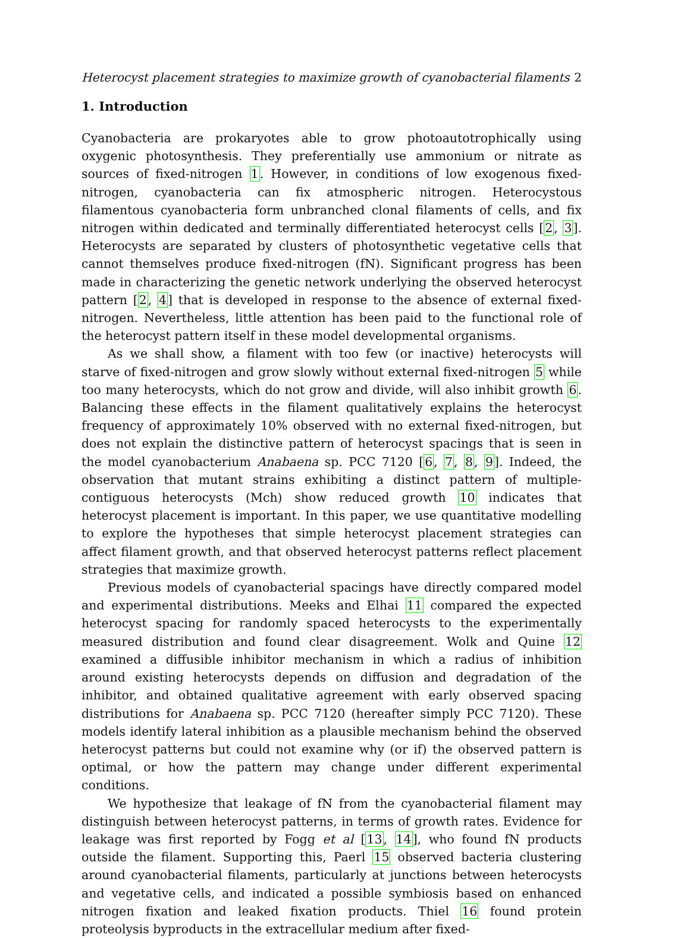Heterocyst placement strategies to maximize growth of cyanobacterial filaments 2
1. Introduction
Cyanobacteria are prokaryotes able to grow photoautotrophically using oxygenic photosynthesis. They preferentially use ammonium or nitrate as sources of fixed-nitrogen 1. However, in conditions of low exogenous fixed-nitrogen, cyanobacteria can fix atmospheric nitrogen. Heterocystous filamentous cyanobacteria form unbranched clonal filaments of cells, and fix nitrogen within dedicated and terminally differentiated heterocyst cells [2, 3]. Heterocysts are separated by clusters of photosynthetic vegetative cells that cannot themselves produce fixed-nitrogen (fN). Significant progress has been made in characterizing the genetic network underlying the observed heterocyst pattern [2, 4] that is developed in response to the absence of external fixed-nitrogen. Nevertheless, little attention has been paid to the functional role of the heterocyst pattern itself in these model developmental organisms.
As we shall show, a filament with too few (or inactive) heterocysts will starve of fixed-nitrogen and grow slowly without external fixed-nitrogen 5 while too many heterocysts, which do not grow and divide, will also inhibit growth 6. Balancing these effects in the filament qualitatively explains the heterocyst frequency of approximately 10% observed with no external fixed-nitrogen, but does not explain the distinctive pattern of heterocyst spacings that is seen in the model cyanobacterium Anabaena sp. PCC 7120 [6, 7, 8, 9]. Indeed, the observation that mutant strains exhibiting a distinct pattern of multiple-contiguous heterocysts (Mch) show reduced growth 10 indicates that heterocyst placement is important. In this paper, we use quantitative modelling to explore the hypotheses that simple heterocyst placement strategies can affect filament growth, and that observed heterocyst patterns reflect placement strategies that maximize growth.
Previous models of cyanobacterial spacings have directly compared model and experimental distributions. Meeks and Elhai 11 compared the expected heterocyst spacing for randomly spaced heterocysts to the experimentally measured distribution and found clear disagreement. Wolk and Quine 12 examined a diffusible inhibitor mechanism in which a radius of inhibition around existing heterocysts depends on diffusion and degradation of the inhibitor, and obtained qualitative agreement with early observed spacing distributions for Anabaena sp. PCC 7120 (hereafter simply PCC 7120). These models identify lateral inhibition as a plausible mechanism behind the observed heterocyst patterns but could not examine why (or if) the observed pattern is optimal, or how the pattern may change under different experimental conditions.
We hypothesize that leakage of fN from the cyanobacterial filament may distinguish between heterocyst patterns, in terms of growth rates. Evidence for leakage was first reported by Fogg et al [13, 14], who found fN products outside the filament. Supporting this, Paerl 15 observed bacteria clustering around cyanobacterial filaments, particularly at junctions between heterocysts and vegetative cells, and indicated a possible symbiosis based on enhanced nitrogen fixation and leaked fixation products. Thiel 16 found protein proteolysis byproducts in the extracellular medium after fixed-